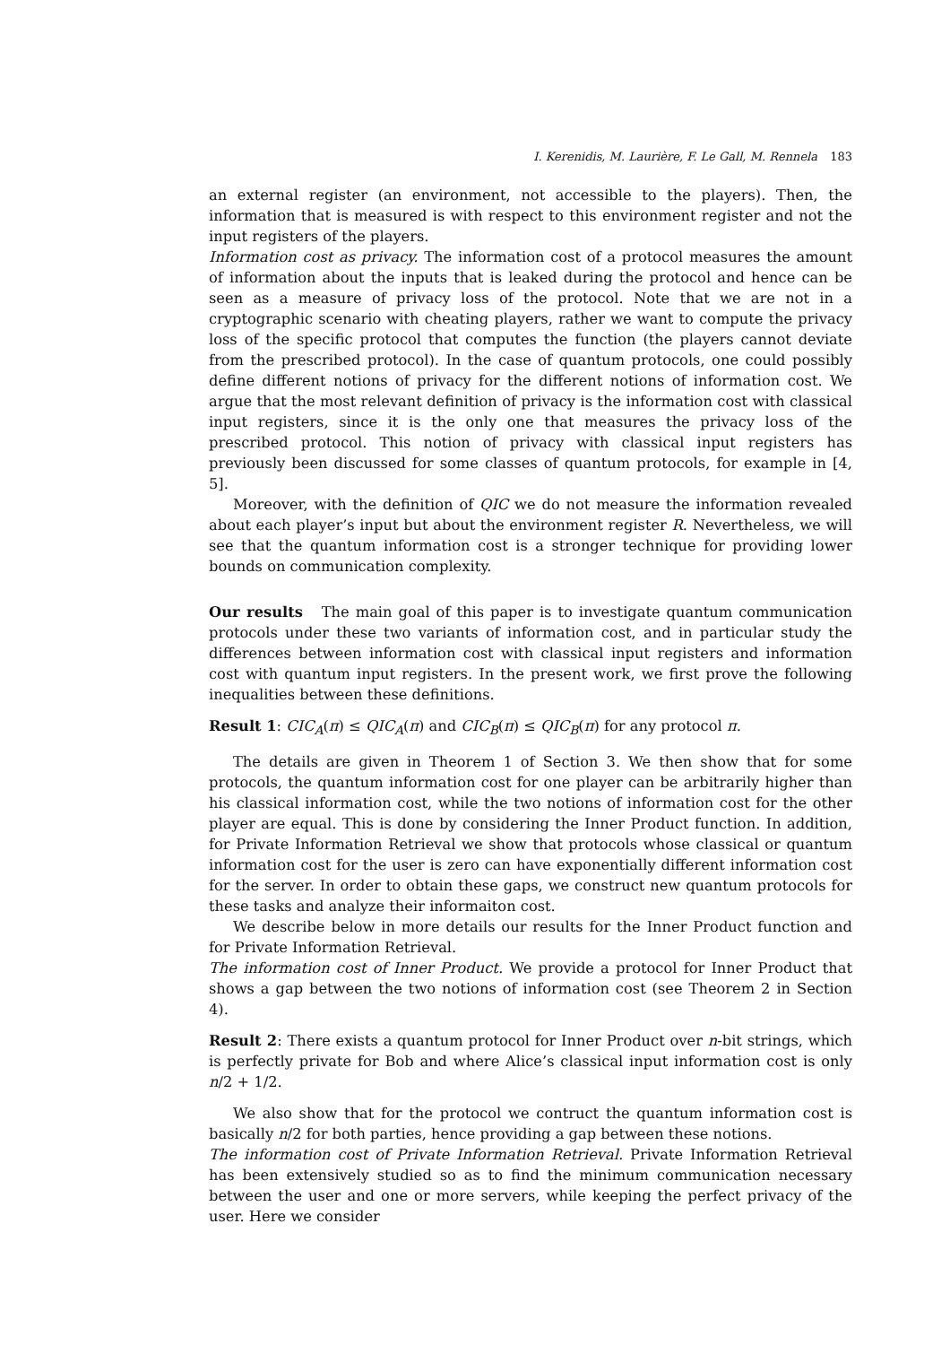I. Kerenidis, M. Laurière, F. Le Gall, M. Rennela 183
an external register (an environment, not accessible to the players). Then, the information that is measured is with respect to this environment register and not the input registers of the players.
Information cost as privacy. The information cost of a protocol measures the amount of information about the inputs that is leaked during the protocol and hence can be seen as a measure of privacy loss of the protocol. Note that we are not in a cryptographic scenario with cheating players, rather we want to compute the privacy loss of the specific protocol that computes the function (the players cannot deviate from the prescribed protocol). In the case of quantum protocols, one could possibly define different notions of privacy for the different notions of information cost. We argue that the most relevant definition of privacy is the information cost with classical input registers, since it is the only one that measures the privacy loss of the prescribed protocol. This notion of privacy with classical input registers has previously been discussed for some classes of quantum protocols, for example in [4, 5].
Moreover, with the definition of QIC we do not measure the information revealed about each player’s input but about the environment register R. Nevertheless, we will see that the quantum information cost is a stronger technique for providing lower bounds on communication complexity.
Our results The main goal of this paper is to investigate quantum communication protocols under these two variants of information cost, and in particular study the differences between information cost with classical input registers and information cost with quantum input registers. In the present work, we first prove the following inequalities between these definitions.
Result 1: CIC<sub>A</sub>(π) ≤ QIC<sub>A</sub>(π) and CIC<sub>B</sub>(π) ≤ QIC<sub>B</sub>(π) for any protocol π.
The details are given in Theorem 1 of Section 3. We then show that for some protocols, the quantum information cost for one player can be arbitrarily higher than his classical information cost, while the two notions of information cost for the other player are equal. This is done by considering the Inner Product function. In addition, for Private Information Retrieval we show that protocols whose classical or quantum information cost for the user is zero can have exponentially different information cost for the server. In order to obtain these gaps, we construct new quantum protocols for these tasks and analyze their informaiton cost.
We describe below in more details our results for the Inner Product function and for Private Information Retrieval.
The information cost of Inner Product. We provide a protocol for Inner Product that shows a gap between the two notions of information cost (see Theorem 2 in Section 4).
Result 2: There exists a quantum protocol for Inner Product over n-bit strings, which is perfectly private for Bob and where Alice’s classical input information cost is only n/2 + 1/2.
We also show that for the protocol we contruct the quantum information cost is basically n/2 for both parties, hence providing a gap between these notions.
The information cost of Private Information Retrieval. Private Information Retrieval has been extensively studied so as to find the minimum communication necessary between the user and one or more servers, while keeping the perfect privacy of the user. Here we consider